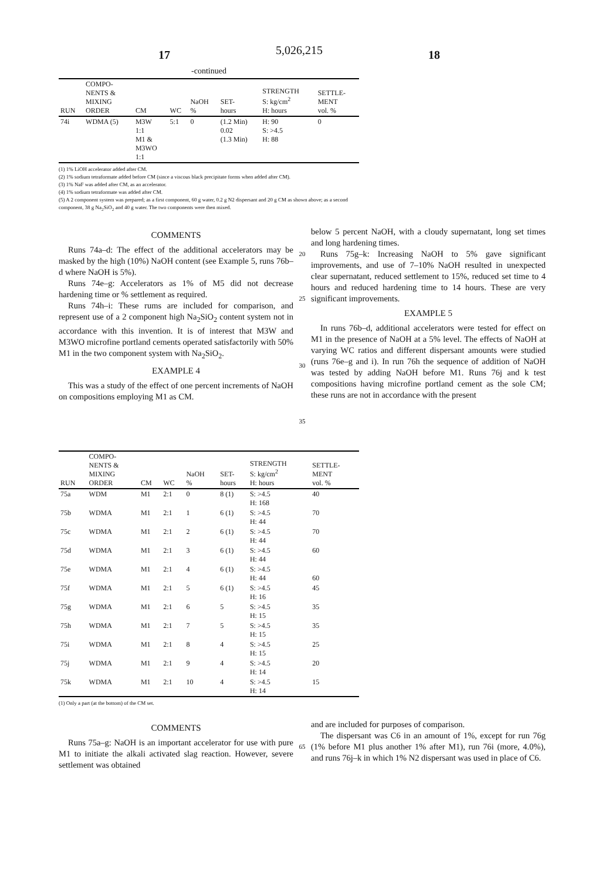17 5,026,215 18
-continued
| RUN | COMPO- NENTS & MIXING ORDER | CM | WC | NaOH % | SET- hours | STRENGTH S: kg/cm<sup>2</sup> H: hours | SETTLE- MENT vol. % |
| --- | --- | --- | --- | --- | --- | --- | --- |
| 74i | WDMA (5) | M3W 1:1 M1 & M3WO 1:1 | 5:1 | 0 | (1.2 Min) 0.02 (1.3 Min) | H: 90 S: >4.5 H: 88 | 0 |
(1) 1% LiOH accelerator added after CM.
(2) 1% sodium tetraformate added before CM (since a viscous black precipitate forms when added after CM).
(3) 1% NaF was added after CM, as an accelerator.
(4) 1% sodium tetraformate was added after CM.
(5) A 2 component system was prepared; as a first component, 60 g water, 0.2 g N2 dispersant and 20 g CM as shown above; as a second component, 38 g Na<sub>2</sub>SiO<sub>2</sub> and 40 g water. The two components were then mixed.
COMMENTS
Runs 74a–d: The effect of the additional accelerators may be masked by the high (10%) NaOH content (see Example 5, runs 76b–d where NaOH is 5%).
Runs 74e–g: Accelerators as 1% of M5 did not decrease hardening time or % settlement as required.
Runs 74h–i: These rums are included for comparison, and represent use of a 2 component high Na<sub>2</sub>SiO<sub>2</sub> content system not in accordance with this invention. It is of interest that M3W and M3WO microfine portland cements operated satisfactorily with 50% M1 in the two component system with Na<sub>2</sub>SiO<sub>2</sub>.
EXAMPLE 4
This was a study of the effect of one percent increments of NaOH on compositions employing M1 as CM.
20
25
30
35
below 5 percent NaOH, with a cloudy supernatant, long set times and long hardening times.
Runs 75g–k: Increasing NaOH to 5% gave significant improvements, and use of 7–10% NaOH resulted in unexpected clear supernatant, reduced settlement to 15%, reduced set time to 4 hours and reduced hardening time to 14 hours. These are very significant improvements.
EXAMPLE 5
In runs 76b–d, additional accelerators were tested for effect on M1 in the presence of NaOH at a 5% level. The effects of NaOH at varying WC ratios and different dispersant amounts were studied (runs 76e–g and i). In run 76h the sequence of addition of NaOH was tested by adding NaOH before M1. Runs 76j and k test compositions having microfine portland cement as the sole CM; these runs are not in accordance with the present
| RUN | COMPO- NENTS & MIXING ORDER | CM | WC | NaOH % | SET- hours | STRENGTH S: kg/cm<sup>2</sup> H: hours | SETTLE- MENT vol. % |
| --- | --- | --- | --- | --- | --- | --- | --- |
| 75a | WDM | M1 | 2:1 | 0 | 8 (1) | S: >4.5 H: 168 | 40 |
| 75b | WDMA | M1 | 2:1 | 1 | 6 (1) | S: >4.5 H: 44 | 70 |
| 75c | WDMA | M1 | 2:1 | 2 | 6 (1) | S: >4.5 H: 44 | 70 |
| 75d | WDMA | M1 | 2:1 | 3 | 6 (1) | S: >4.5 H: 44 | 60 |
| 75e | WDMA | M1 | 2:1 | 4 | 6 (1) | S: >4.5 H: 44 | 60 |
| 75f | WDMA | M1 | 2:1 | 5 | 6 (1) | S: >4.5 H: 16 | 45 |
| 75g | WDMA | M1 | 2:1 | 6 | 5 | S: >4.5 H: 15 | 35 |
| 75h | WDMA | M1 | 2:1 | 7 | 5 | S: >4.5 H: 15 | 35 |
| 75i | WDMA | M1 | 2:1 | 8 | 4 | S: >4.5 H: 15 | 25 |
| 75j | WDMA | M1 | 2:1 | 9 | 4 | S: >4.5 H: 14 | 20 |
| 75k | WDMA | M1 | 2:1 | 10 | 4 | S: >4.5 H: 14 | 15 |
(1) Only a part (at the bottom) of the CM set.
COMMENTS
Runs 75a–g: NaOH is an important accelerator for use with pure M1 to initiate the alkali activated slag reaction. However, severe settlement was obtained
65
and are included for purposes of comparison.
The dispersant was C6 in an amount of 1%, except for run 76g (1% before M1 plus another 1% after M1), run 76i (more, 4.0%), and runs 76j–k in which 1% N2 dispersant was used in place of C6.